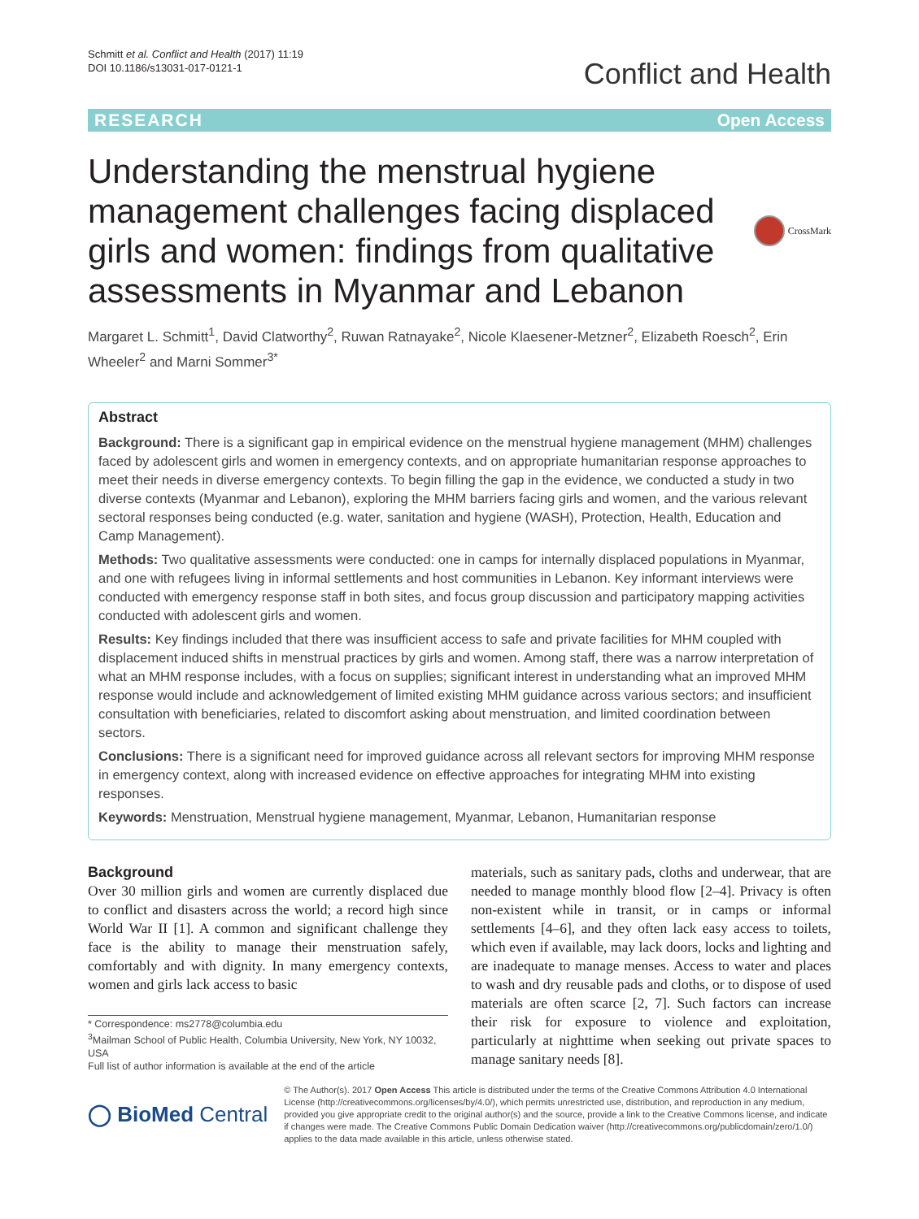Schmitt et al. Conflict and Health (2017) 11:19
DOI 10.1186/s13031-017-0121-1
Conflict and Health
RESEARCH Open Access
Understanding the menstrual hygiene management challenges facing displaced girls and women: findings from qualitative assessments in Myanmar and Lebanon
CrossMark
Margaret L. Schmitt<sup>1</sup>, David Clatworthy<sup>2</sup>, Ruwan Ratnayake<sup>2</sup>, Nicole Klaesener-Metzner<sup>2</sup>, Elizabeth Roesch<sup>2</sup>, Erin Wheeler<sup>2</sup> and Marni Sommer<sup>3*</sup>
Abstract
Background: There is a significant gap in empirical evidence on the menstrual hygiene management (MHM) challenges faced by adolescent girls and women in emergency contexts, and on appropriate humanitarian response approaches to meet their needs in diverse emergency contexts. To begin filling the gap in the evidence, we conducted a study in two diverse contexts (Myanmar and Lebanon), exploring the MHM barriers facing girls and women, and the various relevant sectoral responses being conducted (e.g. water, sanitation and hygiene (WASH), Protection, Health, Education and Camp Management).
Methods: Two qualitative assessments were conducted: one in camps for internally displaced populations in Myanmar, and one with refugees living in informal settlements and host communities in Lebanon. Key informant interviews were conducted with emergency response staff in both sites, and focus group discussion and participatory mapping activities conducted with adolescent girls and women.
Results: Key findings included that there was insufficient access to safe and private facilities for MHM coupled with displacement induced shifts in menstrual practices by girls and women. Among staff, there was a narrow interpretation of what an MHM response includes, with a focus on supplies; significant interest in understanding what an improved MHM response would include and acknowledgement of limited existing MHM guidance across various sectors; and insufficient consultation with beneficiaries, related to discomfort asking about menstruation, and limited coordination between sectors.
Conclusions: There is a significant need for improved guidance across all relevant sectors for improving MHM response in emergency context, along with increased evidence on effective approaches for integrating MHM into existing responses.
Keywords: Menstruation, Menstrual hygiene management, Myanmar, Lebanon, Humanitarian response
Background
Over 30 million girls and women are currently displaced due to conflict and disasters across the world; a record high since World War II [1]. A common and significant challenge they face is the ability to manage their menstruation safely, comfortably and with dignity. In many emergency contexts, women and girls lack access to basic
* Correspondence: ms2778@columbia.edu
<sup>3</sup> Mailman School of Public Health, Columbia University, New York, NY 10032, USA
Full list of author information is available at the end of the article
materials, such as sanitary pads, cloths and underwear, that are needed to manage monthly blood flow [2–4]. Privacy is often non-existent while in transit, or in camps or informal settlements [4–6], and they often lack easy access to toilets, which even if available, may lack doors, locks and lighting and are inadequate to manage menses. Access to water and places to wash and dry reusable pads and cloths, or to dispose of used materials are often scarce [2, 7]. Such factors can increase their risk for exposure to violence and exploitation, particularly at nighttime when seeking out private spaces to manage sanitary needs [8].
◯ BioMed Central
© The Author(s). 2017 Open Access This article is distributed under the terms of the Creative Commons Attribution 4.0 International License (http://creativecommons.org/licenses/by/4.0/), which permits unrestricted use, distribution, and reproduction in any medium, provided you give appropriate credit to the original author(s) and the source, provide a link to the Creative Commons license, and indicate if changes were made. The Creative Commons Public Domain Dedication waiver (http://creativecommons.org/publicdomain/zero/1.0/) applies to the data made available in this article, unless otherwise stated.